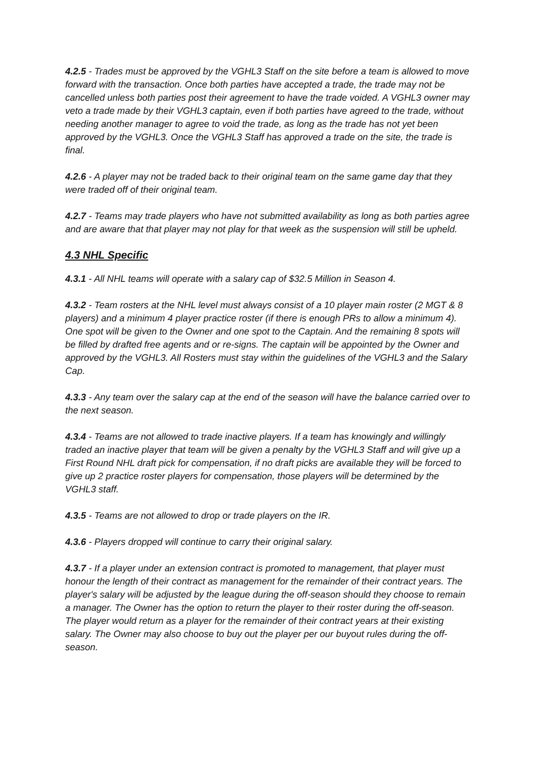4.2.5 - Trades must be approved by the VGHL3 Staff on the site before a team is allowed to move forward with the transaction. Once both parties have accepted a trade, the trade may not be cancelled unless both parties post their agreement to have the trade voided. A VGHL3 owner may veto a trade made by their VGHL3 captain, even if both parties have agreed to the trade, without needing another manager to agree to void the trade, as long as the trade has not yet been approved by the VGHL3. Once the VGHL3 Staff has approved a trade on the site, the trade is final.
4.2.6 - A player may not be traded back to their original team on the same game day that they were traded off of their original team.
4.2.7 - Teams may trade players who have not submitted availability as long as both parties agree and are aware that that player may not play for that week as the suspension will still be upheld.
4.3 NHL Specific
4.3.1 - All NHL teams will operate with a salary cap of $32.5 Million in Season 4.
4.3.2 - Team rosters at the NHL level must always consist of a 10 player main roster (2 MGT & 8 players) and a minimum 4 player practice roster (if there is enough PRs to allow a minimum 4). One spot will be given to the Owner and one spot to the Captain. And the remaining 8 spots will be filled by drafted free agents and or re-signs. The captain will be appointed by the Owner and approved by the VGHL3. All Rosters must stay within the guidelines of the VGHL3 and the Salary Cap.
4.3.3 - Any team over the salary cap at the end of the season will have the balance carried over to the next season.
4.3.4 - Teams are not allowed to trade inactive players. If a team has knowingly and willingly traded an inactive player that team will be given a penalty by the VGHL3 Staff and will give up a First Round NHL draft pick for compensation, if no draft picks are available they will be forced to give up 2 practice roster players for compensation, those players will be determined by the VGHL3 staff.
4.3.5 - Teams are not allowed to drop or trade players on the IR.
4.3.6 - Players dropped will continue to carry their original salary.
4.3.7 - If a player under an extension contract is promoted to management, that player must honour the length of their contract as management for the remainder of their contract years. The player's salary will be adjusted by the league during the off-season should they choose to remain a manager. The Owner has the option to return the player to their roster during the off-season. The player would return as a player for the remainder of their contract years at their existing salary. The Owner may also choose to buy out the player per our buyout rules during the off-season.